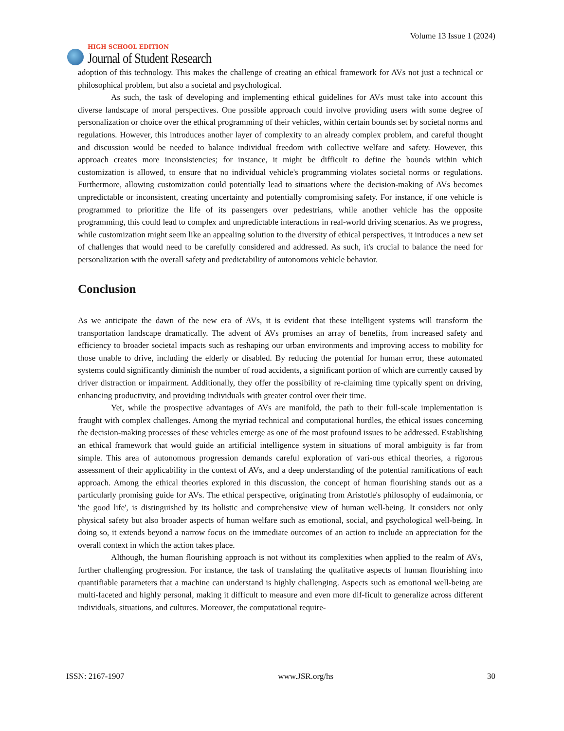HIGH SCHOOL EDITION
Journal of Student Research
Volume 13 Issue 1 (2024)
adoption of this technology. This makes the challenge of creating an ethical framework for AVs not just a technical or philosophical problem, but also a societal and psychological.
As such, the task of developing and implementing ethical guidelines for AVs must take into account this diverse landscape of moral perspectives. One possible approach could involve providing users with some degree of personalization or choice over the ethical programming of their vehicles, within certain bounds set by societal norms and regulations. However, this introduces another layer of complexity to an already complex problem, and careful thought and discussion would be needed to balance individual freedom with collective welfare and safety. However, this approach creates more inconsistencies; for instance, it might be difficult to define the bounds within which customization is allowed, to ensure that no individual vehicle's programming violates societal norms or regulations. Furthermore, allowing customization could potentially lead to situations where the decision-making of AVs becomes unpredictable or inconsistent, creating uncertainty and potentially compromising safety. For instance, if one vehicle is programmed to prioritize the life of its passengers over pedestrians, while another vehicle has the opposite programming, this could lead to complex and unpredictable interactions in real-world driving scenarios. As we progress, while customization might seem like an appealing solution to the diversity of ethical perspectives, it introduces a new set of challenges that would need to be carefully considered and addressed. As such, it's crucial to balance the need for personalization with the overall safety and predictability of autonomous vehicle behavior.
Conclusion
As we anticipate the dawn of the new era of AVs, it is evident that these intelligent systems will transform the transportation landscape dramatically. The advent of AVs promises an array of benefits, from increased safety and efficiency to broader societal impacts such as reshaping our urban environments and improving access to mobility for those unable to drive, including the elderly or disabled. By reducing the potential for human error, these automated systems could significantly diminish the number of road accidents, a significant portion of which are currently caused by driver distraction or impairment. Additionally, they offer the possibility of re-claiming time typically spent on driving, enhancing productivity, and providing individuals with greater control over their time.
Yet, while the prospective advantages of AVs are manifold, the path to their full-scale implementation is fraught with complex challenges. Among the myriad technical and computational hurdles, the ethical issues concerning the decision-making processes of these vehicles emerge as one of the most profound issues to be addressed. Establishing an ethical framework that would guide an artificial intelligence system in situations of moral ambiguity is far from simple. This area of autonomous progression demands careful exploration of vari-ous ethical theories, a rigorous assessment of their applicability in the context of AVs, and a deep understanding of the potential ramifications of each approach. Among the ethical theories explored in this discussion, the concept of human flourishing stands out as a particularly promising guide for AVs. The ethical perspective, originating from Aristotle's philosophy of eudaimonia, or 'the good life', is distinguished by its holistic and comprehensive view of human well-being. It considers not only physical safety but also broader aspects of human welfare such as emotional, social, and psychological well-being. In doing so, it extends beyond a narrow focus on the immediate outcomes of an action to include an appreciation for the overall context in which the action takes place.
Although, the human flourishing approach is not without its complexities when applied to the realm of AVs, further challenging progression. For instance, the task of translating the qualitative aspects of human flourishing into quantifiable parameters that a machine can understand is highly challenging. Aspects such as emotional well-being are multi-faceted and highly personal, making it difficult to measure and even more dif-ficult to generalize across different individuals, situations, and cultures. Moreover, the computational require-
ISSN: 2167-1907 www.JSR.org/hs 30